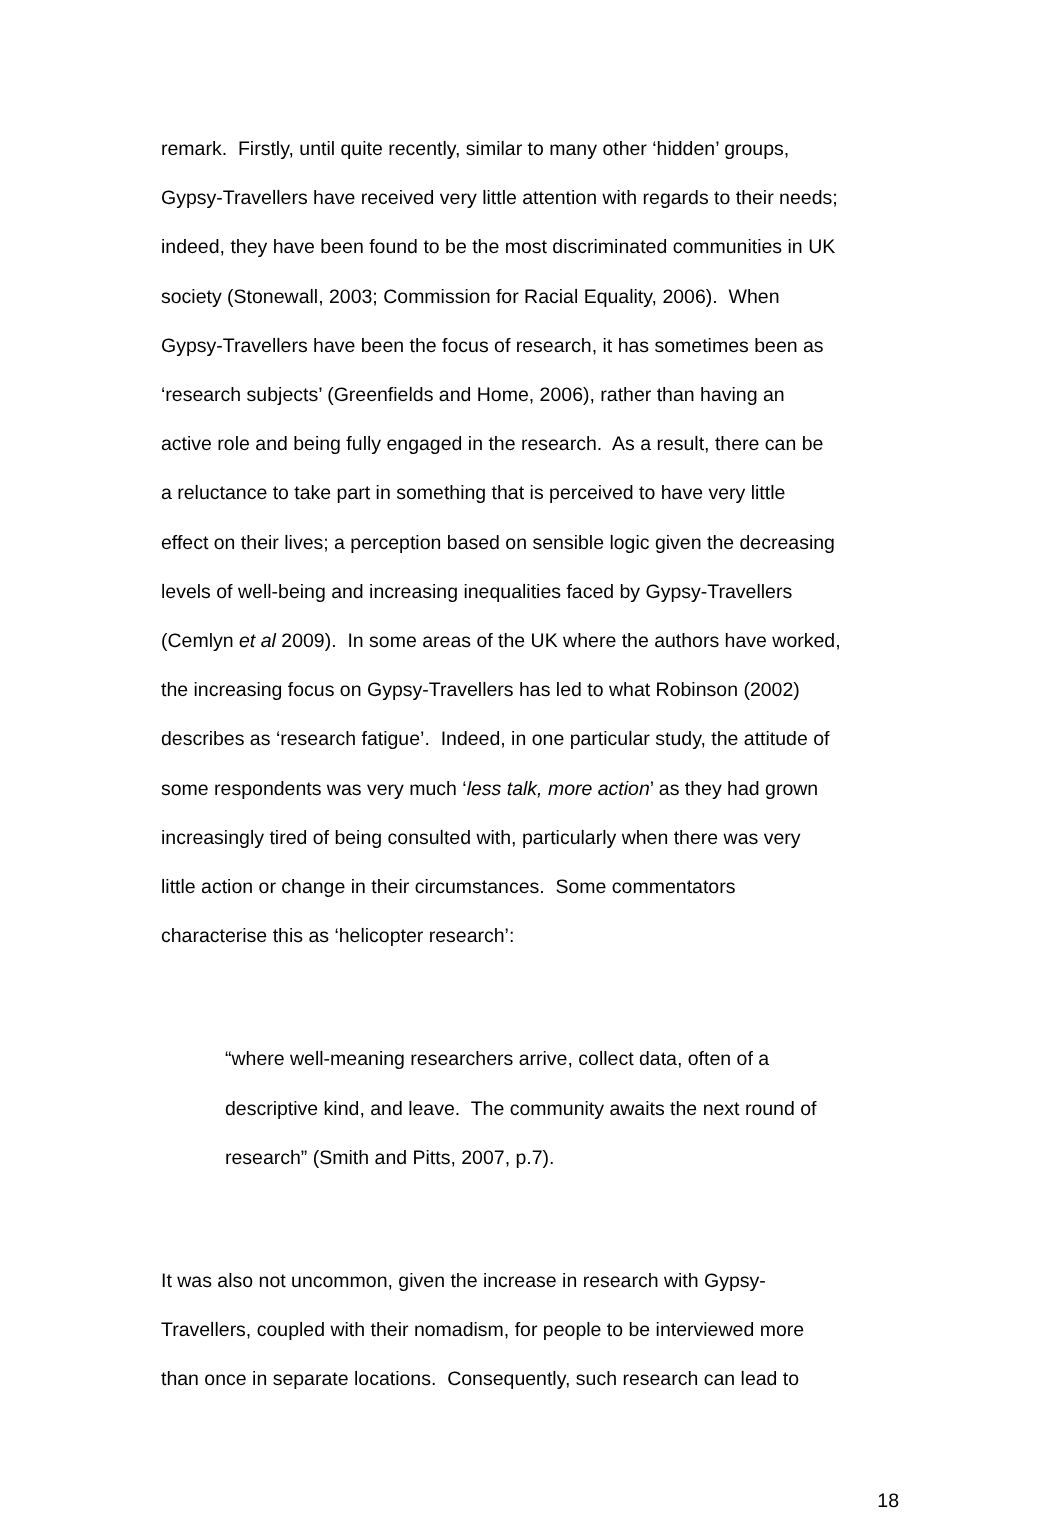remark. Firstly, until quite recently, similar to many other ‘hidden’ groups,
Gypsy-Travellers have received very little attention with regards to their needs;
indeed, they have been found to be the most discriminated communities in UK
society (Stonewall, 2003; Commission for Racial Equality, 2006). When
Gypsy-Travellers have been the focus of research, it has sometimes been as
‘research subjects’ (Greenfields and Home, 2006), rather than having an
active role and being fully engaged in the research. As a result, there can be
a reluctance to take part in something that is perceived to have very little
effect on their lives; a perception based on sensible logic given the decreasing
levels of well-being and increasing inequalities faced by Gypsy-Travellers
(Cemlyn et al 2009). In some areas of the UK where the authors have worked,
the increasing focus on Gypsy-Travellers has led to what Robinson (2002)
describes as ‘research fatigue’. Indeed, in one particular study, the attitude of
some respondents was very much ‘less talk, more action’ as they had grown
increasingly tired of being consulted with, particularly when there was very
little action or change in their circumstances. Some commentators
characterise this as ‘helicopter research’:
“where well-meaning researchers arrive, collect data, often of a
descriptive kind, and leave. The community awaits the next round of
research” (Smith and Pitts, 2007, p.7).
It was also not uncommon, given the increase in research with Gypsy-
Travellers, coupled with their nomadism, for people to be interviewed more
than once in separate locations. Consequently, such research can lead to
18